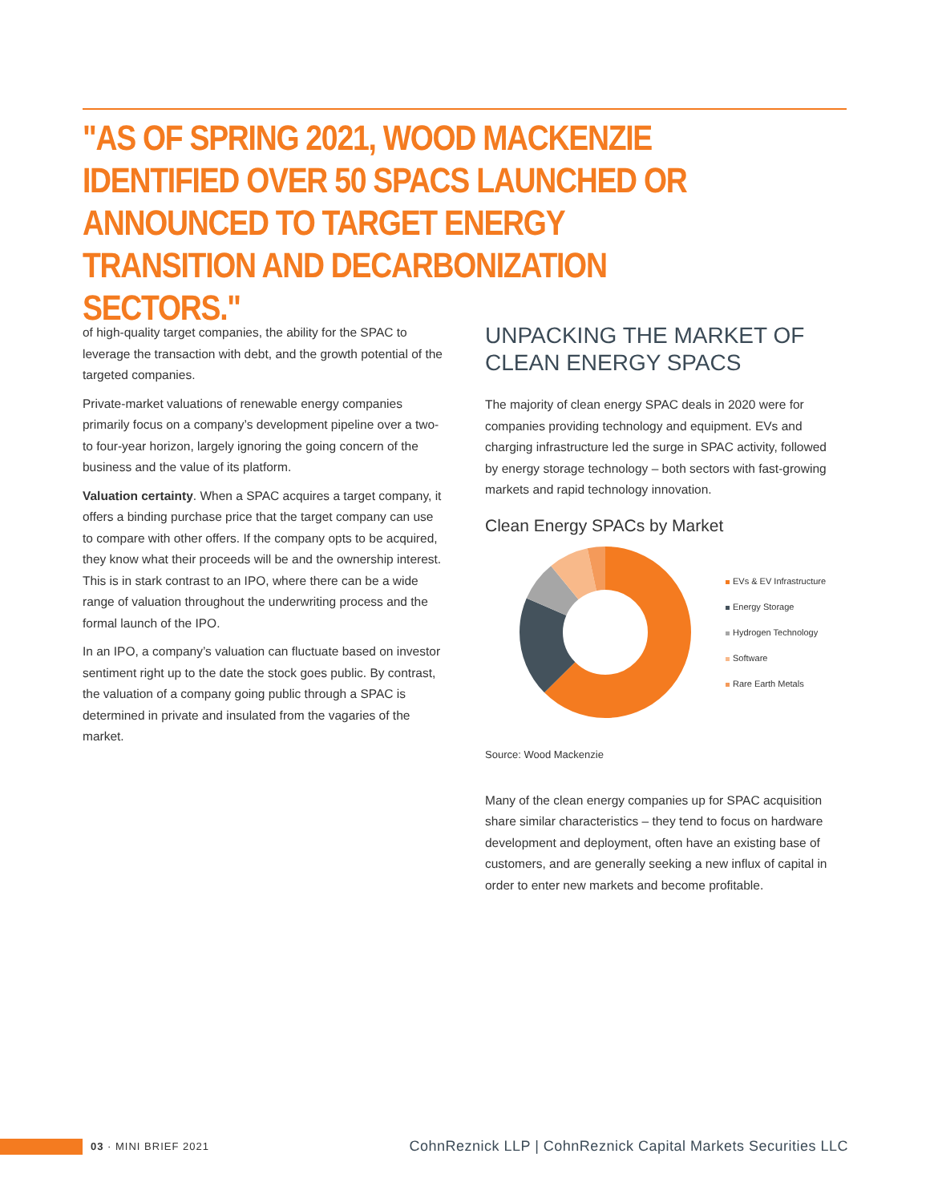"AS OF SPRING 2021, WOOD MACKENZIE IDENTIFIED OVER 50 SPACS LAUNCHED OR ANNOUNCED TO TARGET ENERGY TRANSITION AND DECARBONIZATION SECTORS."
of high-quality target companies, the ability for the SPAC to leverage the transaction with debt, and the growth potential of the targeted companies.
Private-market valuations of renewable energy companies primarily focus on a company’s development pipeline over a two- to four-year horizon, largely ignoring the going concern of the business and the value of its platform.
Valuation certainty. When a SPAC acquires a target company, it offers a binding purchase price that the target company can use to compare with other offers. If the company opts to be acquired, they know what their proceeds will be and the ownership interest. This is in stark contrast to an IPO, where there can be a wide range of valuation throughout the underwriting process and the formal launch of the IPO.
In an IPO, a company’s valuation can fluctuate based on investor sentiment right up to the date the stock goes public. By contrast, the valuation of a company going public through a SPAC is determined in private and insulated from the vagaries of the market.
UNPACKING THE MARKET OF CLEAN ENERGY SPACS
The majority of clean energy SPAC deals in 2020 were for companies providing technology and equipment. EVs and charging infrastructure led the surge in SPAC activity, followed by energy storage technology – both sectors with fast-growing markets and rapid technology innovation.
Clean Energy SPACs by Market
EVs & EV Infrastructure
Energy Storage
Hydrogen Technology
Software
Rare Earth Metals
Source: Wood Mackenzie
Many of the clean energy companies up for SPAC acquisition share similar characteristics – they tend to focus on hardware development and deployment, often have an existing base of customers, and are generally seeking a new influx of capital in order to enter new markets and become profitable.
03 · MINI BRIEF 2021 CohnReznick LLP | CohnReznick Capital Markets Securities LLC